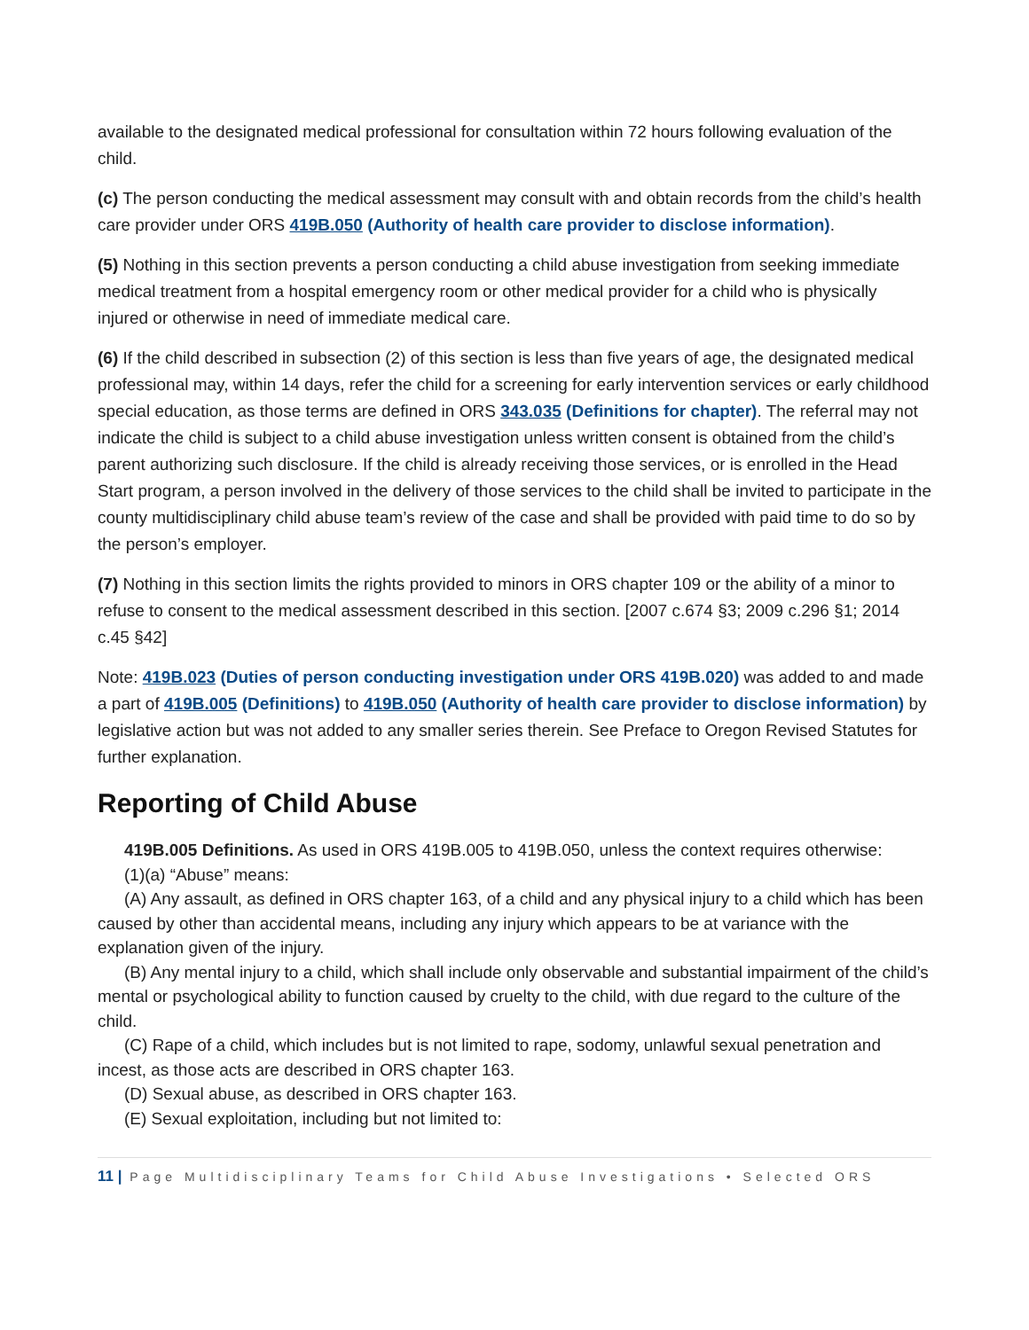available to the designated medical professional for consultation within 72 hours following evaluation of the child.
(c) The person conducting the medical assessment may consult with and obtain records from the child’s health care provider under ORS 419B.050 (Authority of health care provider to disclose information).
(5) Nothing in this section prevents a person conducting a child abuse investigation from seeking immediate medical treatment from a hospital emergency room or other medical provider for a child who is physically injured or otherwise in need of immediate medical care.
(6) If the child described in subsection (2) of this section is less than five years of age, the designated medical professional may, within 14 days, refer the child for a screening for early intervention services or early childhood special education, as those terms are defined in ORS 343.035 (Definitions for chapter). The referral may not indicate the child is subject to a child abuse investigation unless written consent is obtained from the child’s parent authorizing such disclosure. If the child is already receiving those services, or is enrolled in the Head Start program, a person involved in the delivery of those services to the child shall be invited to participate in the county multidisciplinary child abuse team’s review of the case and shall be provided with paid time to do so by the person’s employer.
(7) Nothing in this section limits the rights provided to minors in ORS chapter 109 or the ability of a minor to refuse to consent to the medical assessment described in this section. [2007 c.674 §3; 2009 c.296 §1; 2014 c.45 §42]
Note: 419B.023 (Duties of person conducting investigation under ORS 419B.020) was added to and made a part of 419B.005 (Definitions) to 419B.050 (Authority of health care provider to disclose information) by legislative action but was not added to any smaller series therein. See Preface to Oregon Revised Statutes for further explanation.
Reporting of Child Abuse
419B.005 Definitions. As used in ORS 419B.005 to 419B.050, unless the context requires otherwise:
(1)(a) “Abuse” means:
(A) Any assault, as defined in ORS chapter 163, of a child and any physical injury to a child which has been caused by other than accidental means, including any injury which appears to be at variance with the explanation given of the injury.
(B) Any mental injury to a child, which shall include only observable and substantial impairment of the child’s mental or psychological ability to function caused by cruelty to the child, with due regard to the culture of the child.
(C) Rape of a child, which includes but is not limited to rape, sodomy, unlawful sexual penetration and incest, as those acts are described in ORS chapter 163.
(D) Sexual abuse, as described in ORS chapter 163.
(E) Sexual exploitation, including but not limited to:
11 | Page Multidisciplinary Teams for Child Abuse Investigations • Selected ORS